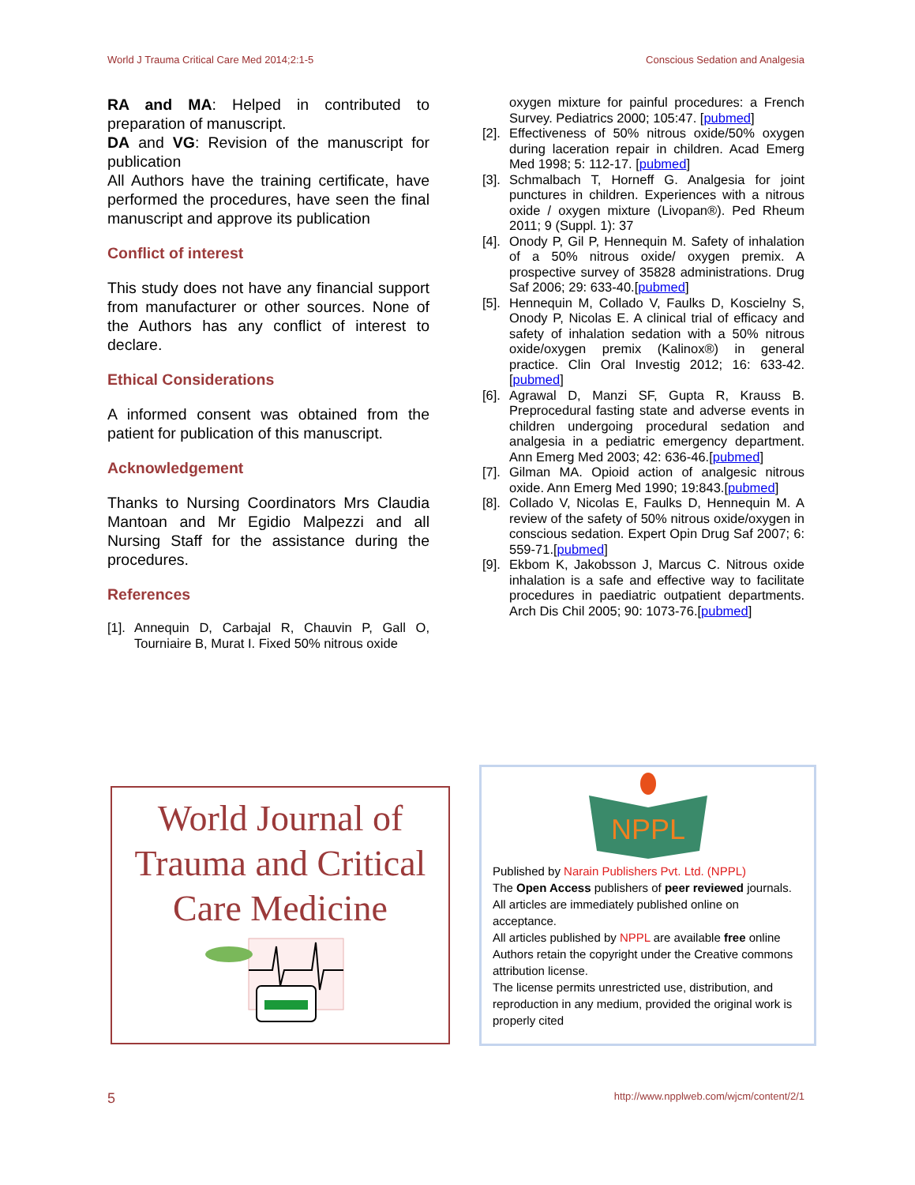World J Trauma Critical Care Med 2014;2:1-5 Conscious Sedation and Analgesia
RA and MA: Helped in contributed to preparation of manuscript.
DA and VG: Revision of the manuscript for publication
All Authors have the training certificate, have performed the procedures, have seen the final manuscript and approve its publication
Conflict of interest
This study does not have any financial support from manufacturer or other sources. None of the Authors has any conflict of interest to declare.
Ethical Considerations
A informed consent was obtained from the patient for publication of this manuscript.
Acknowledgement
Thanks to Nursing Coordinators Mrs Claudia Mantoan and Mr Egidio Malpezzi and all Nursing Staff for the assistance during the procedures.
References
[1]. Annequin D, Carbajal R, Chauvin P, Gall O, Tourniaire B, Murat I. Fixed 50% nitrous oxide
oxygen mixture for painful procedures: a French Survey. Pediatrics 2000; 105:47. [pubmed]
[2]. Effectiveness of 50% nitrous oxide/50% oxygen during laceration repair in children. Acad Emerg Med 1998; 5: 112-17. [pubmed]
[3]. Schmalbach T, Horneff G. Analgesia for joint punctures in children. Experiences with a nitrous oxide / oxygen mixture (Livopan®). Ped Rheum 2011; 9 (Suppl. 1): 37
[4]. Onody P, Gil P, Hennequin M. Safety of inhalation of a 50% nitrous oxide/ oxygen premix. A prospective survey of 35828 administrations. Drug Saf 2006; 29: 633-40.[pubmed]
[5]. Hennequin M, Collado V, Faulks D, Koscielny S, Onody P, Nicolas E. A clinical trial of efficacy and safety of inhalation sedation with a 50% nitrous oxide/oxygen premix (Kalinox®) in general practice. Clin Oral Investig 2012; 16: 633-42. [pubmed]
[6]. Agrawal D, Manzi SF, Gupta R, Krauss B. Preprocedural fasting state and adverse events in children undergoing procedural sedation and analgesia in a pediatric emergency department. Ann Emerg Med 2003; 42: 636-46.[pubmed]
[7]. Gilman MA. Opioid action of analgesic nitrous oxide. Ann Emerg Med 1990; 19:843.[pubmed]
[8]. Collado V, Nicolas E, Faulks D, Hennequin M. A review of the safety of 50% nitrous oxide/oxygen in conscious sedation. Expert Opin Drug Saf 2007; 6: 559-71.[pubmed]
[9]. Ekbom K, Jakobsson J, Marcus C. Nitrous oxide inhalation is a safe and effective way to facilitate procedures in paediatric outpatient departments. Arch Dis Chil 2005; 90: 1073-76.[pubmed]
World Journal of
Trauma and Critical
Care Medicine
NPPL
Published by Narain Publishers Pvt. Ltd. (NPPL)
The Open Access publishers of peer reviewed journals.
All articles are immediately published online on acceptance.
All articles published by NPPL are available free online
Authors retain the copyright under the Creative commons attribution license.
The license permits unrestricted use, distribution, and reproduction in any medium, provided the original work is properly cited
5 http://www.npplweb.com/wjcm/content/2/1